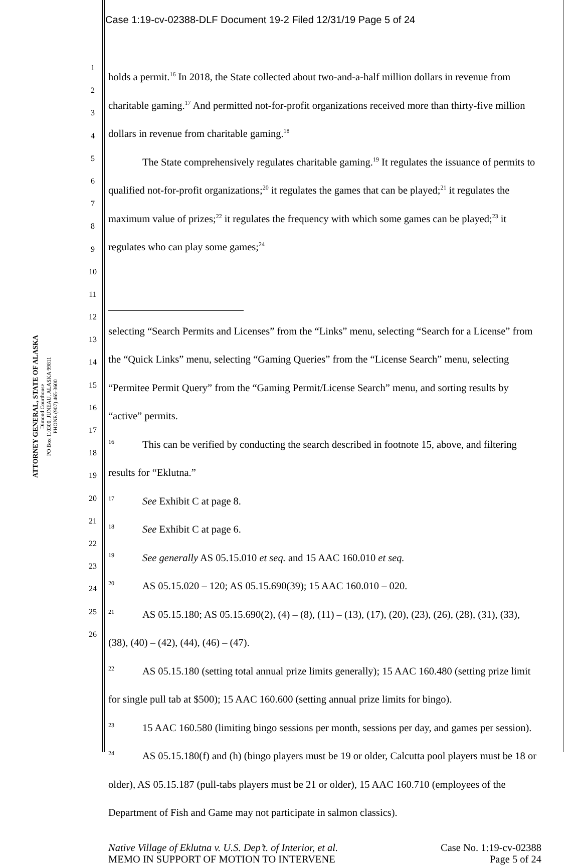Case 1:19-cv-02388-DLF Document 19-2 Filed 12/31/19 Page 5 of 24
ATTORNEY GENERAL, STATE OF ALASKA
Dimond Courthouse
PO Box 110300, JUNEAU, ALASKA 99811
PHONE (907) 465-3600
1
2
3
4
5
6
7
8
9
10
11
12
13
14
15
16
17
18
19
20
21
22
23
24
25
26
holds a permit.<sup>16</sup> In 2018, the State collected about two-and-a-half million dollars in revenue from charitable gaming.<sup>17</sup> And permitted not-for-profit organizations received more than thirty-five million dollars in revenue from charitable gaming.<sup>18</sup>
The State comprehensively regulates charitable gaming.<sup>19</sup> It regulates the issuance of permits to qualified not-for-profit organizations;<sup>20</sup> it regulates the games that can be played;<sup>21</sup> it regulates the maximum value of prizes;<sup>22</sup> it regulates the frequency with which some games can be played;<sup>23</sup> it regulates who can play some games;<sup>24</sup>
selecting “Search Permits and Licenses” from the “Links” menu, selecting “Search for a License” from the “Quick Links” menu, selecting “Gaming Queries” from the “License Search” menu, selecting “Permitee Permit Query” from the “Gaming Permit/License Search” menu, and sorting results by “active” permits.
<sup>16</sup> This can be verified by conducting the search described in footnote 15, above, and filtering results for “Eklutna.”
<sup>17</sup> See Exhibit C at page 8.
<sup>18</sup> See Exhibit C at page 6.
<sup>19</sup> See generally AS 05.15.010 et seq. and 15 AAC 160.010 et seq.
<sup>20</sup> AS 05.15.020 – 120; AS 05.15.690(39); 15 AAC 160.010 – 020.
<sup>21</sup> AS 05.15.180; AS 05.15.690(2), (4) – (8), (11) – (13), (17), (20), (23), (26), (28), (31), (33), (38), (40) – (42), (44), (46) – (47).
<sup>22</sup> AS 05.15.180 (setting total annual prize limits generally); 15 AAC 160.480 (setting prize limit for single pull tab at $500); 15 AAC 160.600 (setting annual prize limits for bingo).
<sup>23</sup> 15 AAC 160.580 (limiting bingo sessions per month, sessions per day, and games per session).
<sup>24</sup> AS 05.15.180(f) and (h) (bingo players must be 19 or older, Calcutta pool players must be 18 or older), AS 05.15.187 (pull-tabs players must be 21 or older), 15 AAC 160.710 (employees of the Department of Fish and Game may not participate in salmon classics).
Native Village of Eklutna v. U.S. Dep’t. of Interior, et al.
MEMO IN SUPPORT OF MOTION TO INTERVENE
Case No. 1:19-cv-02388
Page 5 of 24